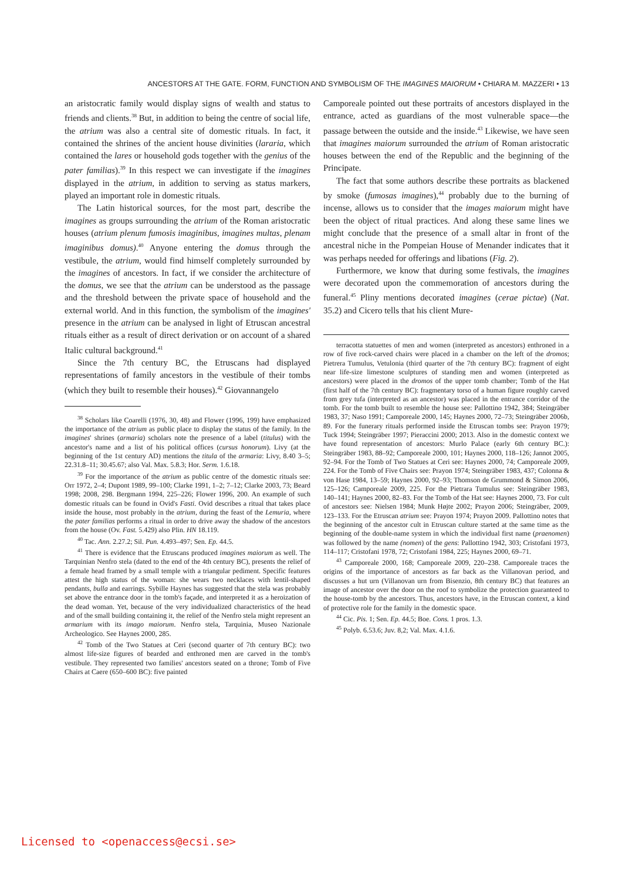ANCESTORS AT THE GATE. FORM, FUNCTION AND SYMBOLISM OF THE IMAGINES MAIORUM • CHIARA M. MAZZERI • 13
an aristocratic family would display signs of wealth and status to friends and clients.<sup>38</sup> But, in addition to being the centre of social life, the atrium was also a central site of domestic rituals. In fact, it contained the shrines of the ancient house divinities (lararia, which contained the lares or household gods together with the genius of the pater familias).<sup>39</sup> In this respect we can investigate if the imagines displayed in the atrium, in addition to serving as status markers, played an important role in domestic rituals.
The Latin historical sources, for the most part, describe the imagines as groups surrounding the atrium of the Roman aristocratic houses (atrium plenum fumosis imaginibus, imagines multas, plenam imaginibus domus).<sup>40</sup> Anyone entering the domus through the vestibule, the atrium, would find himself completely surrounded by the imagines of ancestors. In fact, if we consider the architecture of the domus, we see that the atrium can be understood as the passage and the threshold between the private space of household and the external world. And in this function, the symbolism of the imagines' presence in the atrium can be analysed in light of Etruscan ancestral rituals either as a result of direct derivation or on account of a shared Italic cultural background.<sup>41</sup>
Since the 7th century BC, the Etruscans had displayed representations of family ancestors in the vestibule of their tombs (which they built to resemble their houses).<sup>42</sup> Giovannangelo
<sup>38</sup> Scholars like Coarelli (1976, 30, 48) and Flower (1996, 199) have emphasized the importance of the atrium as public place to display the status of the family. In the imagines' shrines (armaria) scholars note the presence of a label (titulus) with the ancestor's name and a list of his political offices (cursus honorum). Livy (at the beginning of the 1st century AD) mentions the titula of the armaria: Livy, 8.40 3–5; 22.31.8–11; 30.45.67; also Val. Max. 5.8.3; Hor. Serm. 1.6.18.
<sup>39</sup> For the importance of the atrium as public centre of the domestic rituals see: Orr 1972, 2–4; Dupont 1989, 99–100; Clarke 1991, 1–2; 7–12; Clarke 2003, 73; Beard 1998; 2008, 298. Bergmann 1994, 225–226; Flower 1996, 200. An example of such domestic rituals can be found in Ovid's Fasti. Ovid describes a ritual that takes place inside the house, most probably in the atrium, during the feast of the Lemuria, where the pater familias performs a ritual in order to drive away the shadow of the ancestors from the house (Ov. Fast. 5.429) also Plin. HN 18.119.
<sup>40</sup> Tac. Ann. 2.27.2; Sil. Pun. 4.493–497; Sen. Ep. 44.5.
<sup>41</sup> There is evidence that the Etruscans produced imagines maiorum as well. The Tarquinian Nenfro stela (dated to the end of the 4th century BC), presents the relief of a female head framed by a small temple with a triangular pediment. Specific features attest the high status of the woman: she wears two necklaces with lentil-shaped pendants, bulla and earrings. Sybille Haynes has suggested that the stela was probably set above the entrance door in the tomb's façade, and interpreted it as a heroization of the dead woman. Yet, because of the very individualized characteristics of the head and of the small building containing it, the relief of the Nenfro stela might represent an armarium with its imago maiorum. Nenfro stela, Tarquinia, Museo Nazionale Archeologico. See Haynes 2000, 285.
<sup>42</sup> Tomb of the Two Statues at Ceri (second quarter of 7th century BC): two almost life-size figures of bearded and enthroned men are carved in the tomb's vestibule. They represented two families' ancestors seated on a throne; Tomb of Five Chairs at Caere (650–600 BC): five painted
Camporeale pointed out these portraits of ancestors displayed in the entrance, acted as guardians of the most vulnerable space—the passage between the outside and the inside.<sup>43</sup> Likewise, we have seen that imagines maiorum surrounded the atrium of Roman aristocratic houses between the end of the Republic and the beginning of the Principate.
The fact that some authors describe these portraits as blackened by smoke (fumosas imagines),<sup>44</sup> probably due to the burning of incense, allows us to consider that the images maiorum might have been the object of ritual practices. And along these same lines we might conclude that the presence of a small altar in front of the ancestral niche in the Pompeian House of Menander indicates that it was perhaps needed for offerings and libations (Fig. 2).
Furthermore, we know that during some festivals, the imagines were decorated upon the commemoration of ancestors during the funeral.<sup>45</sup> Pliny mentions decorated imagines (cerae pictae) (Nat. 35.2) and Cicero tells that his client Mure-
terracotta statuettes of men and women (interpreted as ancestors) enthroned in a row of five rock-carved chairs were placed in a chamber on the left of the dromos; Pietrera Tumulus, Vetulonia (third quarter of the 7th century BC): fragment of eight near life-size limestone sculptures of standing men and women (interpreted as ancestors) were placed in the dromos of the upper tomb chamber; Tomb of the Hat (first half of the 7th century BC): fragmentary torso of a human figure roughly carved from grey tufa (interpreted as an ancestor) was placed in the entrance corridor of the tomb. For the tomb built to resemble the house see: Pallottino 1942, 384; Steingräber 1983, 37; Naso 1991; Camporeale 2000, 145; Haynes 2000, 72–73; Steingräber 2006b, 89. For the funerary rituals performed inside the Etruscan tombs see: Prayon 1979; Tuck 1994; Steingräber 1997; Pieraccini 2000; 2013. Also in the domestic context we have found representation of ancestors: Murlo Palace (early 6th century BC.): Steingräber 1983, 88–92; Camporeale 2000, 101; Haynes 2000, 118–126; Jannot 2005, 92–94. For the Tomb of Two Statues at Ceri see: Haynes 2000, 74; Camporeale 2009, 224. For the Tomb of Five Chairs see: Prayon 1974; Steingräber 1983, 437; Colonna & von Hase 1984, 13–59; Haynes 2000, 92–93; Thomson de Grummond & Simon 2006, 125–126; Camporeale 2009, 225. For the Pietrara Tumulus see: Steingräber 1983, 140–141; Haynes 2000, 82–83. For the Tomb of the Hat see: Haynes 2000, 73. For cult of ancestors see: Nielsen 1984; Munk Højte 2002; Prayon 2006; Steingräber, 2009, 123–133. For the Etruscan atrium see: Prayon 1974; Prayon 2009. Pallottino notes that the beginning of the ancestor cult in Etruscan culture started at the same time as the beginning of the double-name system in which the individual first name (praenomen) was followed by the name (nomen) of the gens: Pallottino 1942, 303; Cristofani 1973, 114–117; Cristofani 1978, 72; Cristofani 1984, 225; Haynes 2000, 69–71.
<sup>43</sup> Camporeale 2000, 168; Camporeale 2009, 220–238. Camporeale traces the origins of the importance of ancestors as far back as the Villanovan period, and discusses a hut urn (Villanovan urn from Bisenzio, 8th century BC) that features an image of ancestor over the door on the roof to symbolize the protection guaranteed to the house-tomb by the ancestors. Thus, ancestors have, in the Etruscan context, a kind of protective role for the family in the domestic space.
<sup>44</sup> Cic. Pis. 1; Sen. Ep. 44.5; Boe. Cons. 1 pros. 1.3.
<sup>45</sup> Polyb. 6.53.6; Juv. 8,2; Val. Max. 4.1.6.
Licensed to <openaccess@ecsi.se>